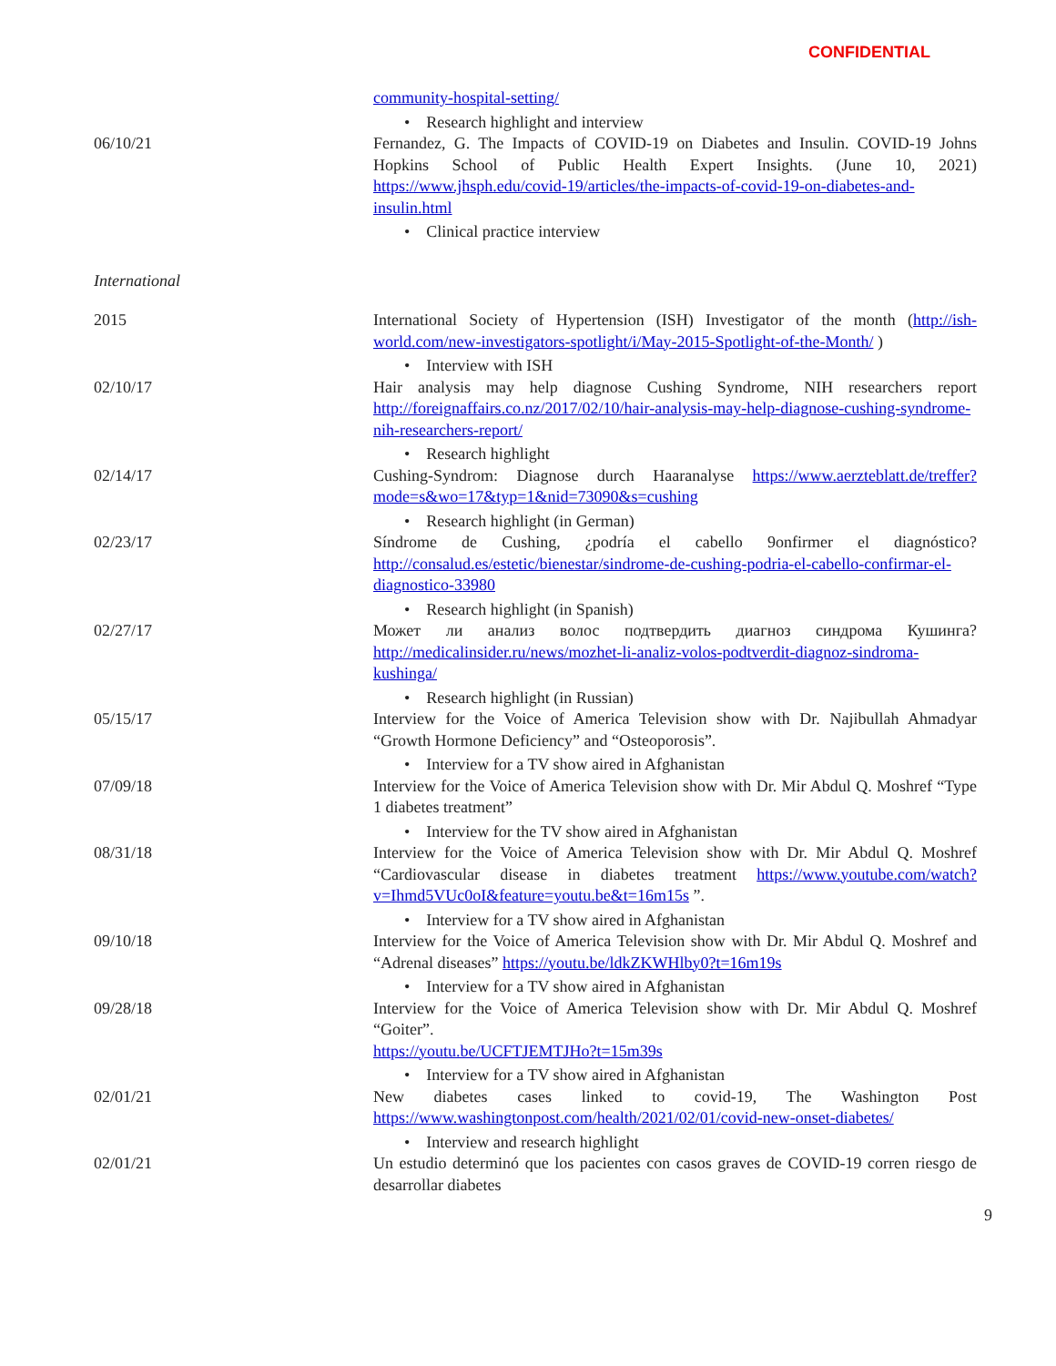CONFIDENTIAL
community-hospital-setting/
• Research highlight and interview
06/10/21 Fernandez, G. The Impacts of COVID-19 on Diabetes and Insulin. COVID-19 Johns Hopkins School of Public Health Expert Insights. (June 10, 2021) https://www.jhsph.edu/covid-19/articles/the-impacts-of-covid-19-on-diabetes-and-insulin.html
• Clinical practice interview
International
2015 International Society of Hypertension (ISH) Investigator of the month (http://ish-world.com/new-investigators-spotlight/i/May-2015-Spotlight-of-the-Month/ )
• Interview with ISH
02/10/17 Hair analysis may help diagnose Cushing Syndrome, NIH researchers report http://foreignaffairs.co.nz/2017/02/10/hair-analysis-may-help-diagnose-cushing-syndrome-nih-researchers-report/
• Research highlight
02/14/17 Cushing-Syndrom: Diagnose durch Haaranalyse https://www.aerzteblatt.de/treffer?mode=s&wo=17&typ=1&nid=73090&s=cushing
• Research highlight (in German)
02/23/17 Síndrome de Cushing, ¿podría el cabello 9onfirmer el diagnóstico? http://consalud.es/estetic/bienestar/sindrome-de-cushing-podria-el-cabello-confirmar-el-diagnostico-33980
• Research highlight (in Spanish)
02/27/17 Может ли анализ волос подтвердить диагноз синдрома Кушинга? http://medicalinsider.ru/news/mozhet-li-analiz-volos-podtverdit-diagnoz-sindroma-kushinga/
• Research highlight (in Russian)
05/15/17 Interview for the Voice of America Television show with Dr. Najibullah Ahmadyar “Growth Hormone Deficiency” and “Osteoporosis”.
• Interview for a TV show aired in Afghanistan
07/09/18 Interview for the Voice of America Television show with Dr. Mir Abdul Q. Moshref “Type 1 diabetes treatment”
• Interview for the TV show aired in Afghanistan
08/31/18 Interview for the Voice of America Television show with Dr. Mir Abdul Q. Moshref “Cardiovascular disease in diabetes treatment https://www.youtube.com/watch?v=Ihmd5VUc0oI&feature=youtu.be&t=16m15s ”.
• Interview for a TV show aired in Afghanistan
09/10/18 Interview for the Voice of America Television show with Dr. Mir Abdul Q. Moshref and “Adrenal diseases” https://youtu.be/ldkZKWHlby0?t=16m19s
• Interview for a TV show aired in Afghanistan
09/28/18 Interview for the Voice of America Television show with Dr. Mir Abdul Q. Moshref “Goiter”.
https://youtu.be/UCFTJEMTJHo?t=15m39s
• Interview for a TV show aired in Afghanistan
02/01/21 New diabetes cases linked to covid-19, The Washington Post https://www.washingtonpost.com/health/2021/02/01/covid-new-onset-diabetes/
• Interview and research highlight
02/01/21 Un estudio determinó que los pacientes con casos graves de COVID-19 corren riesgo de desarrollar diabetes
9